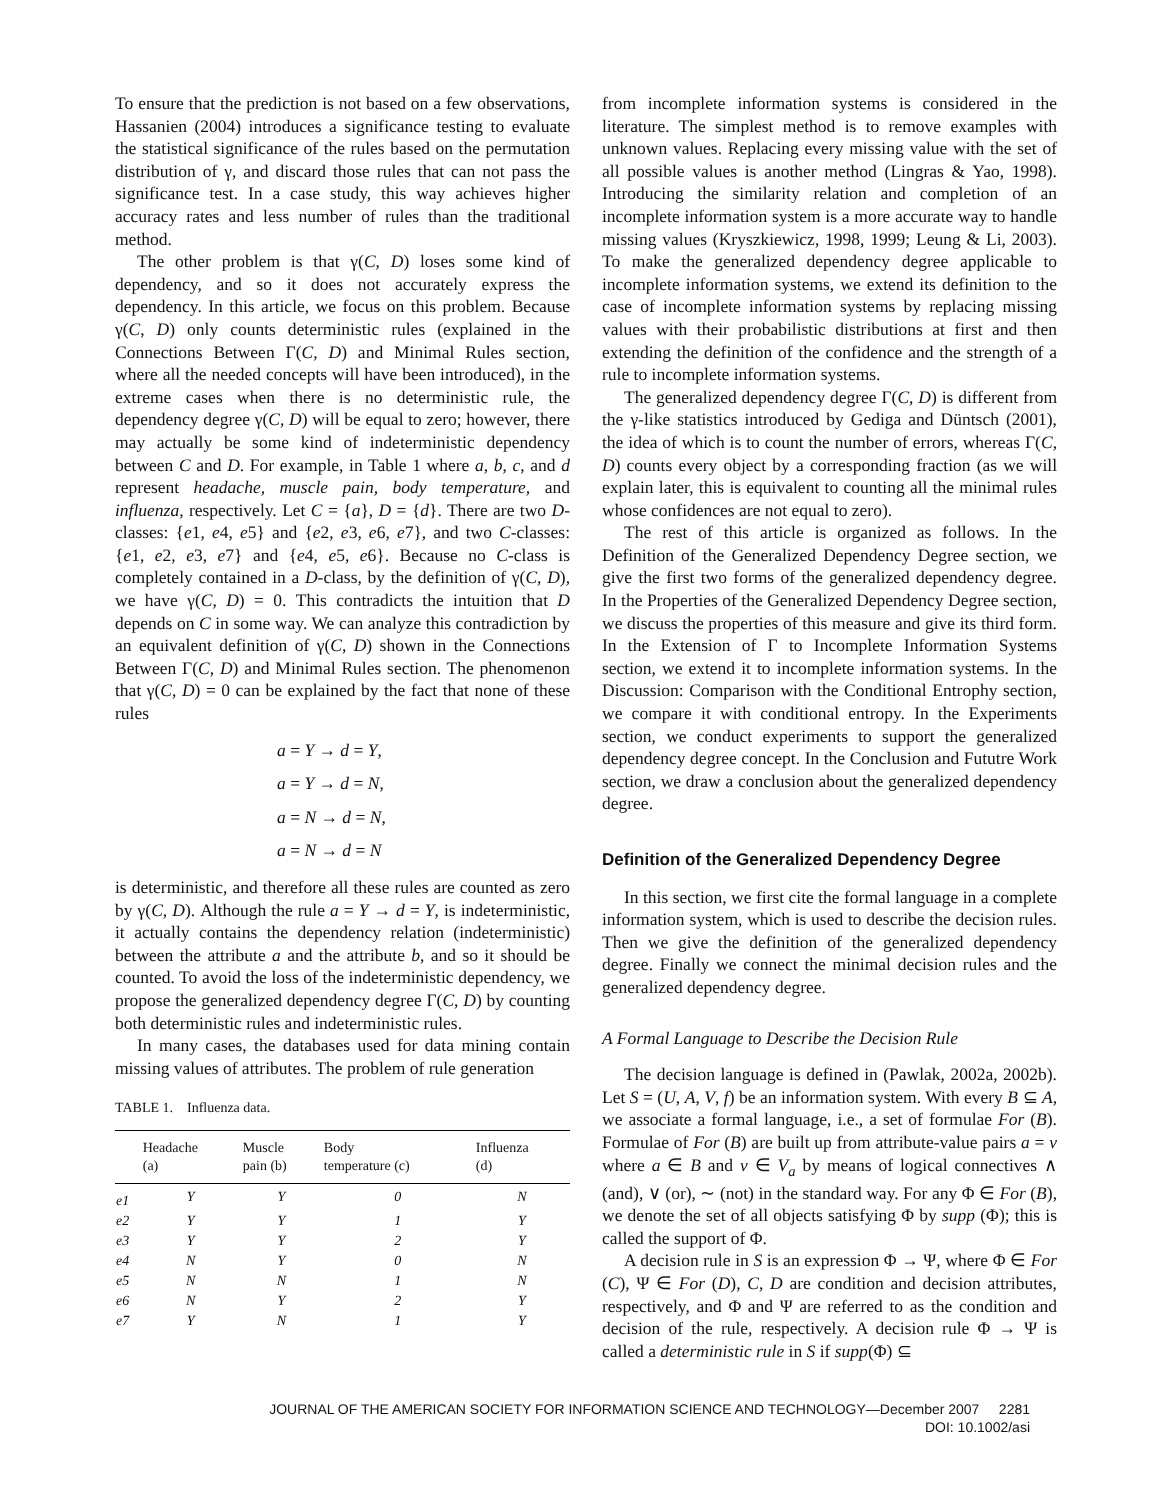To ensure that the prediction is not based on a few observations, Hassanien (2004) introduces a significance testing to evaluate the statistical significance of the rules based on the permutation distribution of γ, and discard those rules that can not pass the significance test. In a case study, this way achieves higher accuracy rates and less number of rules than the traditional method.
The other problem is that γ(C, D) loses some kind of dependency, and so it does not accurately express the dependency. In this article, we focus on this problem. Because γ(C, D) only counts deterministic rules (explained in the Connections Between Γ(C, D) and Minimal Rules section, where all the needed concepts will have been introduced), in the extreme cases when there is no deterministic rule, the dependency degree γ(C, D) will be equal to zero; however, there may actually be some kind of indeterministic dependency between C and D. For example, in Table 1 where a, b, c, and d represent headache, muscle pain, body temperature, and influenza, respectively. Let C = {a}, D = {d}. There are two D-classes: {e1, e4, e5} and {e2, e3, e6, e7}, and two C-classes: {e1, e2, e3, e7} and {e4, e5, e6}. Because no C-class is completely contained in a D-class, by the definition of γ(C, D), we have γ(C, D) = 0. This contradicts the intuition that D depends on C in some way. We can analyze this contradiction by an equivalent definition of γ(C, D) shown in the Connections Between Γ(C, D) and Minimal Rules section. The phenomenon that γ(C, D) = 0 can be explained by the fact that none of these rules
a = Y → d = Y,
a = Y → d = N,
a = N → d = N,
a = N → d = N
is deterministic, and therefore all these rules are counted as zero by γ(C, D). Although the rule a = Y → d = Y, is indeterministic, it actually contains the dependency relation (indeterministic) between the attribute a and the attribute b, and so it should be counted. To avoid the loss of the indeterministic dependency, we propose the generalized dependency degree Γ(C, D) by counting both deterministic rules and indeterministic rules.
In many cases, the databases used for data mining contain missing values of attributes. The problem of rule generation
TABLE 1. Influenza data.
| | Headache (a) | Muscle pain (b) | Body temperature (c) | Influenza (d) |
| --- | --- | --- | --- | --- |
| e1 | Y | Y | 0 | N |
| e2 | Y | Y | 1 | Y |
| e3 | Y | Y | 2 | Y |
| e4 | N | Y | 0 | N |
| e5 | N | N | 1 | N |
| e6 | N | Y | 2 | Y |
| e7 | Y | N | 1 | Y |
from incomplete information systems is considered in the literature. The simplest method is to remove examples with unknown values. Replacing every missing value with the set of all possible values is another method (Lingras & Yao, 1998). Introducing the similarity relation and completion of an incomplete information system is a more accurate way to handle missing values (Kryszkiewicz, 1998, 1999; Leung & Li, 2003). To make the generalized dependency degree applicable to incomplete information systems, we extend its definition to the case of incomplete information systems by replacing missing values with their probabilistic distributions at first and then extending the definition of the confidence and the strength of a rule to incomplete information systems.
The generalized dependency degree Γ(C, D) is different from the γ-like statistics introduced by Gediga and Düntsch (2001), the idea of which is to count the number of errors, whereas Γ(C, D) counts every object by a corresponding fraction (as we will explain later, this is equivalent to counting all the minimal rules whose confidences are not equal to zero).
The rest of this article is organized as follows. In the Definition of the Generalized Dependency Degree section, we give the first two forms of the generalized dependency degree. In the Properties of the Generalized Dependency Degree section, we discuss the properties of this measure and give its third form. In the Extension of Γ to Incomplete Information Systems section, we extend it to incomplete information systems. In the Discussion: Comparison with the Conditional Entrophy section, we compare it with conditional entropy. In the Experiments section, we conduct experiments to support the generalized dependency degree concept. In the Conclusion and Fututre Work section, we draw a conclusion about the generalized dependency degree.
Definition of the Generalized Dependency Degree
In this section, we first cite the formal language in a complete information system, which is used to describe the decision rules. Then we give the definition of the generalized dependency degree. Finally we connect the minimal decision rules and the generalized dependency degree.
A Formal Language to Describe the Decision Rule
The decision language is defined in (Pawlak, 2002a, 2002b). Let S = (U, A, V, f) be an information system. With every B ⊆ A, we associate a formal language, i.e., a set of formulae For (B). Formulae of For (B) are built up from attribute-value pairs a = v where a ∈ B and v ∈ V<sub>a</sub> by means of logical connectives ∧ (and), ∨ (or), ∼ (not) in the standard way. For any Φ ∈ For (B), we denote the set of all objects satisfying Φ by supp (Φ); this is called the support of Φ.
A decision rule in S is an expression Φ → Ψ, where Φ ∈ For (C), Ψ ∈ For (D), C, D are condition and decision attributes, respectively, and Φ and Ψ are referred to as the condition and decision of the rule, respectively. A decision rule Φ → Ψ is called a deterministic rule in S if supp(Φ) ⊆
JOURNAL OF THE AMERICAN SOCIETY FOR INFORMATION SCIENCE AND TECHNOLOGY—December 2007 2281
DOI: 10.1002/asi